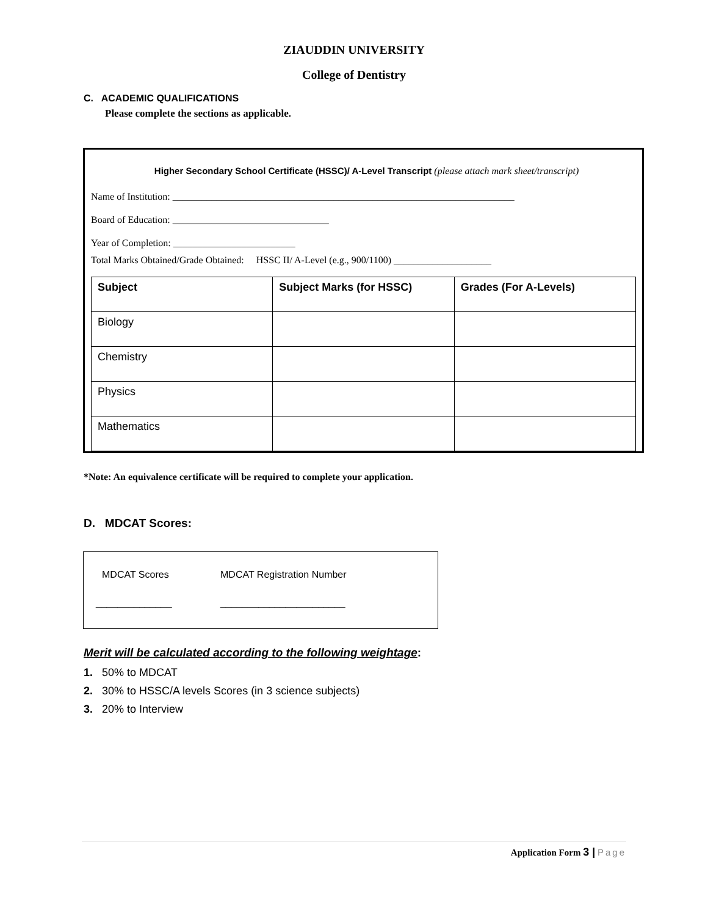ZIAUDDIN UNIVERSITY
College of Dentistry
C. ACADEMIC QUALIFICATIONS
Please complete the sections as applicable.
Higher Secondary School Certificate (HSSC)/ A-Level Transcript (please attach mark sheet/transcript)
Name of Institution: ______________________________________________________________________
Board of Education: ________________________________
Year of Completion: _________________________
Total Marks Obtained/Grade Obtained: HSSC II/ A-Level (e.g., 900/1100) ____________________
| Subject | Subject Marks (for HSSC) | Grades (For A-Levels) |
| --- | --- | --- |
| Biology | | |
| Chemistry | | |
| Physics | | |
| Mathematics | | |
*Note: An equivalence certificate will be required to complete your application.
D. MDCAT Scores:
MDCAT Scores MDCAT Registration Number
______________ _______________________
Merit will be calculated according to the following weightage:
1. 50% to MDCAT
2. 30% to HSSC/A levels Scores (in 3 science subjects)
3. 20% to Interview
Application Form 3 | Page